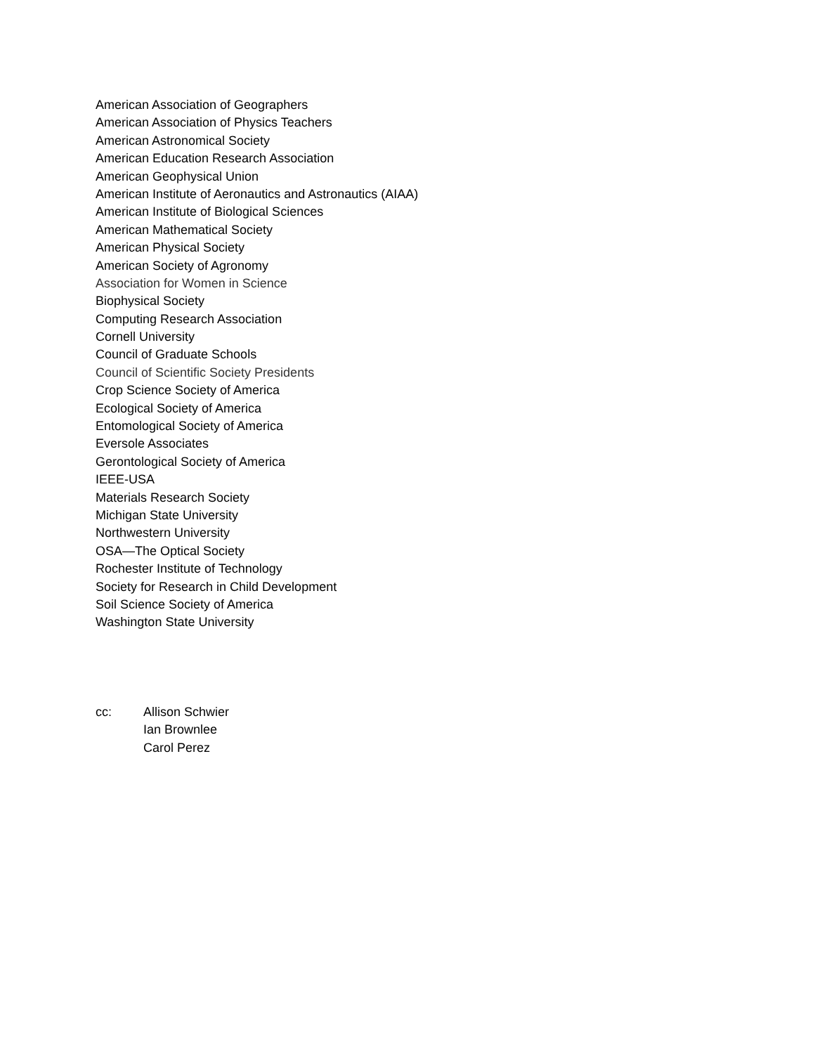American Association of Geographers
American Association of Physics Teachers
American Astronomical Society
American Education Research Association
American Geophysical Union
American Institute of Aeronautics and Astronautics (AIAA)
American Institute of Biological Sciences
American Mathematical Society
American Physical Society
American Society of Agronomy
Association for Women in Science
Biophysical Society
Computing Research Association
Cornell University
Council of Graduate Schools
Council of Scientific Society Presidents
Crop Science Society of America
Ecological Society of America
Entomological Society of America
Eversole Associates
Gerontological Society of America
IEEE-USA
Materials Research Society
Michigan State University
Northwestern University
OSA—The Optical Society
Rochester Institute of Technology
Society for Research in Child Development
Soil Science Society of America
Washington State University
cc: Allison Schwier
Ian Brownlee
Carol Perez